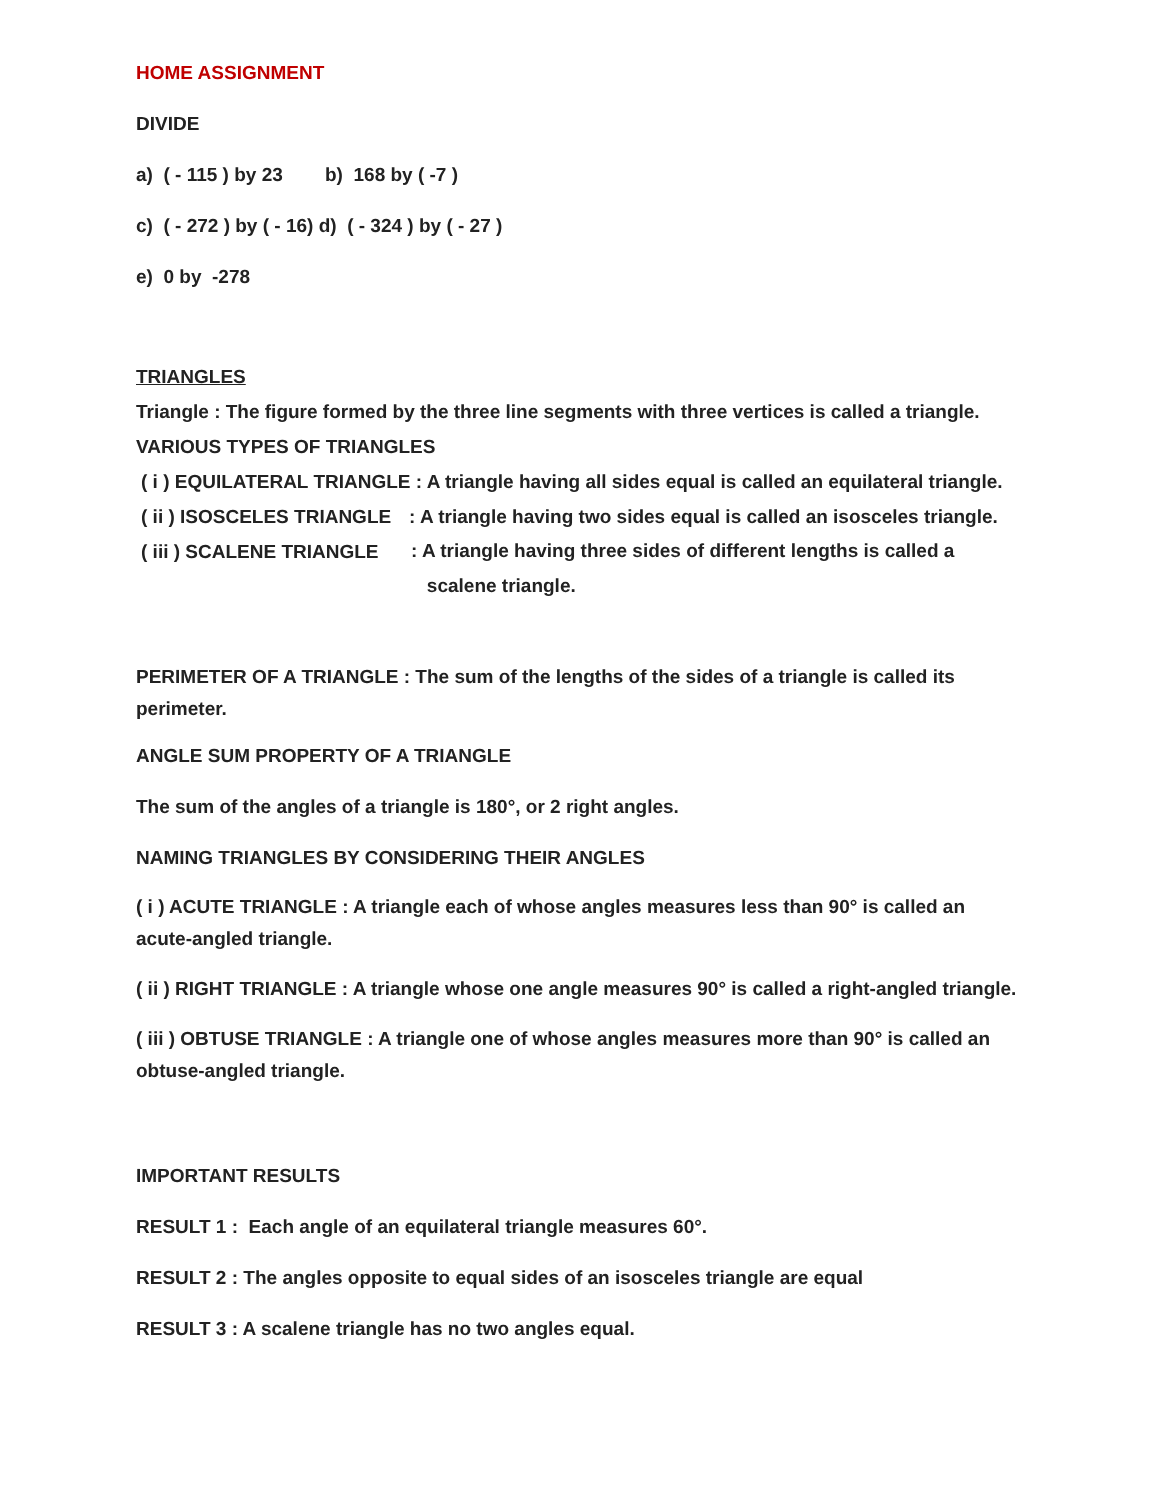HOME ASSIGNMENT
DIVIDE
a) ( - 115 ) by 23 b) 168 by ( -7 )
c) ( - 272 ) by ( - 16) d) ( - 324 ) by ( - 27 )
e) 0 by -278
TRIANGLES
Triangle : The figure formed by the three line segments with three vertices is called a triangle.
VARIOUS TYPES OF TRIANGLES
( i ) EQUILATERAL TRIANGLE : A triangle having all sides equal is called an equilateral triangle.
( ii ) ISOSCELES TRIANGLE: A triangle having two sides equal is called an isosceles triangle.
( iii ) SCALENE TRIANGLE: A triangle having three sides of different lengths is called a
scalene triangle.
PERIMETER OF A TRIANGLE : The sum of the lengths of the sides of a triangle is called its perimeter.
ANGLE SUM PROPERTY OF A TRIANGLE
The sum of the angles of a triangle is 180°, or 2 right angles.
NAMING TRIANGLES BY CONSIDERING THEIR ANGLES
( i ) ACUTE TRIANGLE : A triangle each of whose angles measures less than 90° is called an acute-angled triangle.
( ii ) RIGHT TRIANGLE : A triangle whose one angle measures 90° is called a right-angled triangle.
( iii ) OBTUSE TRIANGLE : A triangle one of whose angles measures more than 90° is called an obtuse-angled triangle.
IMPORTANT RESULTS
RESULT 1 : Each angle of an equilateral triangle measures 60°.
RESULT 2 : The angles opposite to equal sides of an isosceles triangle are equal
RESULT 3 : A scalene triangle has no two angles equal.